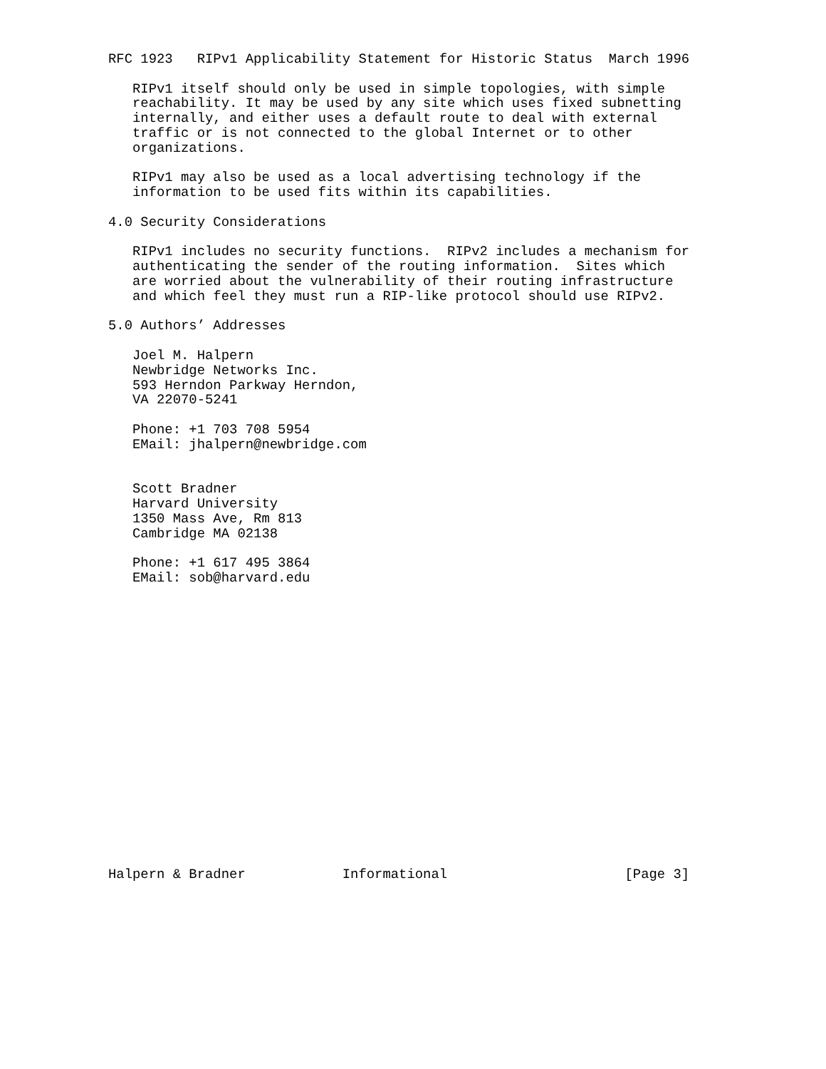RFC 1923   RIPv1 Applicability Statement for Historic Status  March 1996

   RIPv1 itself should only be used in simple topologies, with simple
   reachability. It may be used by any site which uses fixed subnetting
   internally, and either uses a default route to deal with external
   traffic or is not connected to the global Internet or to other
   organizations.

   RIPv1 may also be used as a local advertising technology if the
   information to be used fits within its capabilities.

4.0 Security Considerations

   RIPv1 includes no security functions.  RIPv2 includes a mechanism for
   authenticating the sender of the routing information.  Sites which
   are worried about the vulnerability of their routing infrastructure
   and which feel they must run a RIP-like protocol should use RIPv2.

5.0 Authors’ Addresses

   Joel M. Halpern
   Newbridge Networks Inc.
   593 Herndon Parkway Herndon,
   VA 22070-5241

   Phone: +1 703 708 5954
   EMail: jhalpern@newbridge.com


   Scott Bradner
   Harvard University
   1350 Mass Ave, Rm 813
   Cambridge MA 02138

   Phone: +1 617 495 3864
   EMail: sob@harvard.edu



















Halpern & Bradner            Informational                      [Page 3]